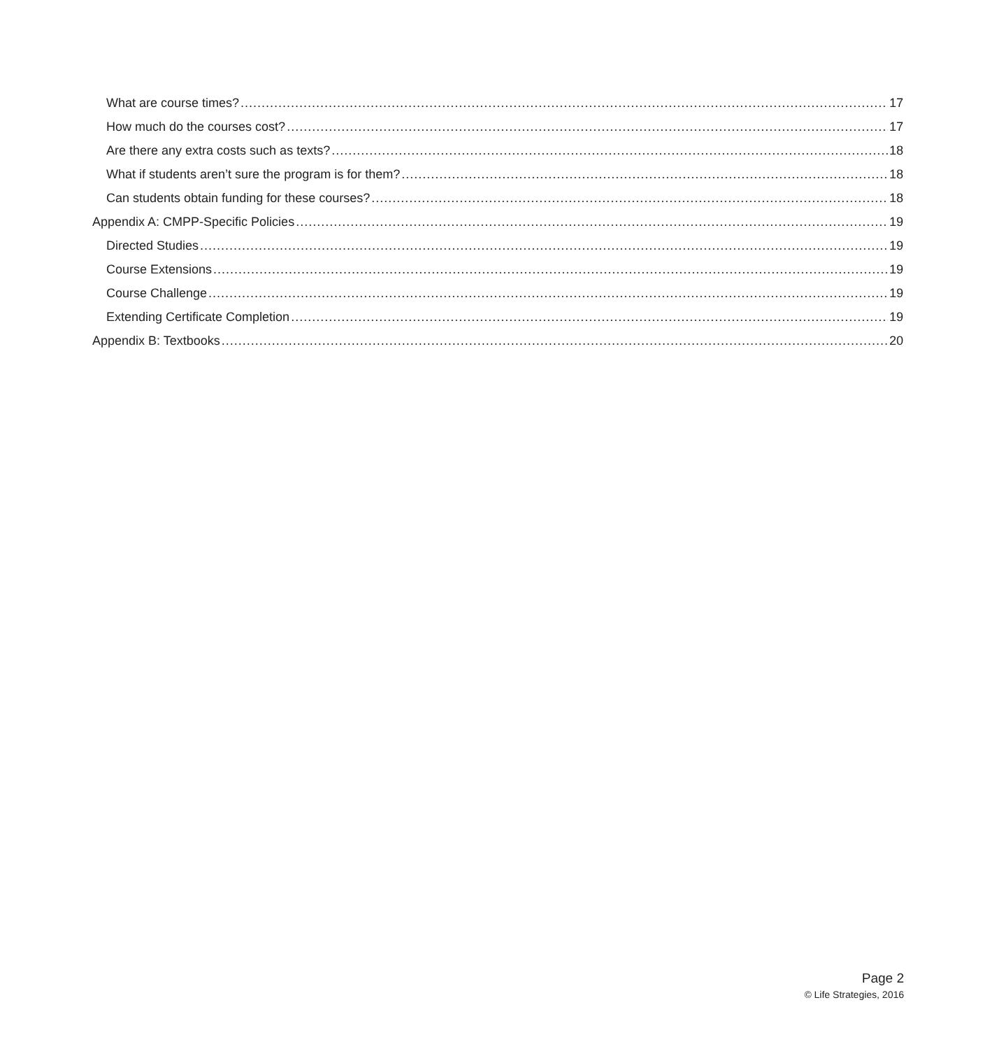What are course times? 17
How much do the courses cost? 17
Are there any extra costs such as texts? 18
What if students aren’t sure the program is for them? 18
Can students obtain funding for these courses? 18
Appendix A: CMPP-Specific Policies 19
Directed Studies 19
Course Extensions 19
Course Challenge 19
Extending Certificate Completion 19
Appendix B: Textbooks 20
Page 2
© Life Strategies, 2016